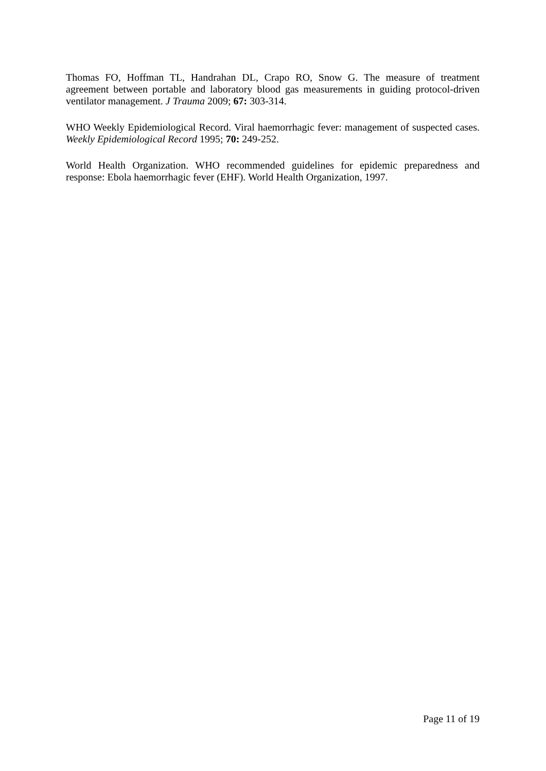Thomas FO, Hoffman TL, Handrahan DL, Crapo RO, Snow G. The measure of treatment agreement between portable and laboratory blood gas measurements in guiding protocol-driven ventilator management. J Trauma 2009; 67: 303-314.
WHO Weekly Epidemiological Record. Viral haemorrhagic fever: management of suspected cases. Weekly Epidemiological Record 1995; 70: 249-252.
World Health Organization. WHO recommended guidelines for epidemic preparedness and response: Ebola haemorrhagic fever (EHF). World Health Organization, 1997.
Page 11 of 19